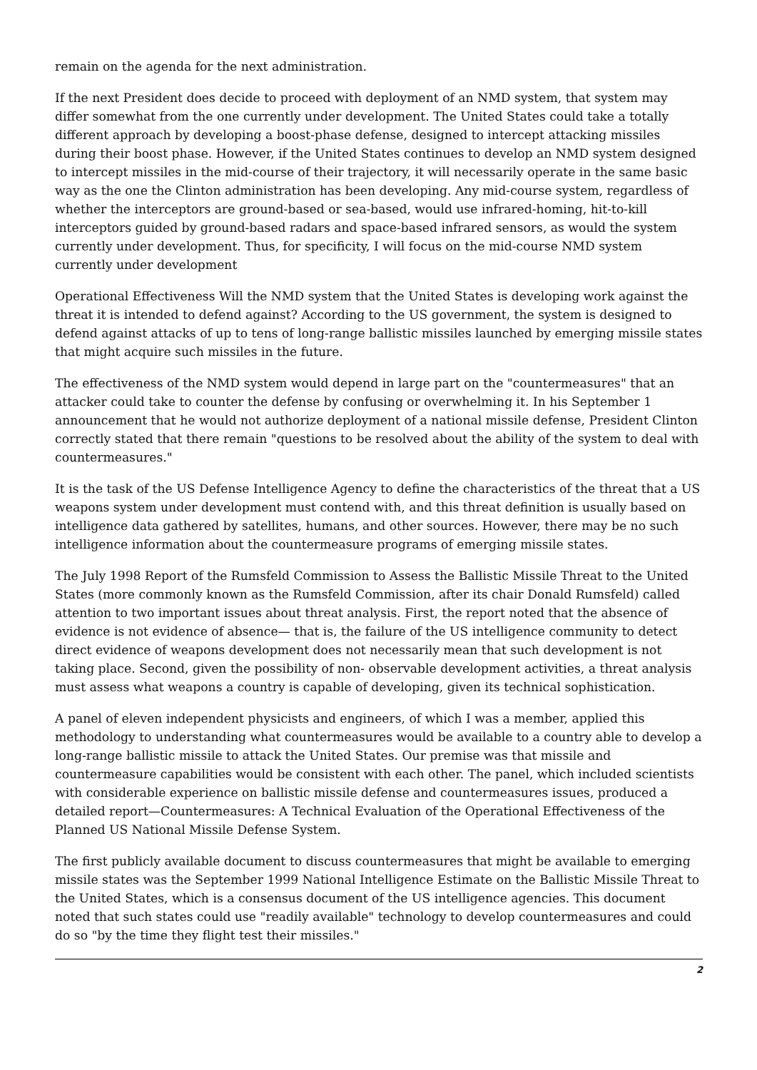remain on the agenda for the next administration.
If the next President does decide to proceed with deployment of an NMD system, that system may differ somewhat from the one currently under development. The United States could take a totally different approach by developing a boost-phase defense, designed to intercept attacking missiles during their boost phase. However, if the United States continues to develop an NMD system designed to intercept missiles in the mid-course of their trajectory, it will necessarily operate in the same basic way as the one the Clinton administration has been developing. Any mid-course system, regardless of whether the interceptors are ground-based or sea-based, would use infrared-homing, hit-to-kill interceptors guided by ground-based radars and space-based infrared sensors, as would the system currently under development. Thus, for specificity, I will focus on the mid-course NMD system currently under development
Operational Effectiveness Will the NMD system that the United States is developing work against the threat it is intended to defend against? According to the US government, the system is designed to defend against attacks of up to tens of long-range ballistic missiles launched by emerging missile states that might acquire such missiles in the future.
The effectiveness of the NMD system would depend in large part on the "countermeasures" that an attacker could take to counter the defense by confusing or overwhelming it. In his September 1 announcement that he would not authorize deployment of a national missile defense, President Clinton correctly stated that there remain "questions to be resolved about the ability of the system to deal with countermeasures."
It is the task of the US Defense Intelligence Agency to define the characteristics of the threat that a US weapons system under development must contend with, and this threat definition is usually based on intelligence data gathered by satellites, humans, and other sources. However, there may be no such intelligence information about the countermeasure programs of emerging missile states.
The July 1998 Report of the Rumsfeld Commission to Assess the Ballistic Missile Threat to the United States (more commonly known as the Rumsfeld Commission, after its chair Donald Rumsfeld) called attention to two important issues about threat analysis. First, the report noted that the absence of evidence is not evidence of absence— that is, the failure of the US intelligence community to detect direct evidence of weapons development does not necessarily mean that such development is not taking place. Second, given the possibility of non- observable development activities, a threat analysis must assess what weapons a country is capable of developing, given its technical sophistication.
A panel of eleven independent physicists and engineers, of which I was a member, applied this methodology to understanding what countermeasures would be available to a country able to develop a long-range ballistic missile to attack the United States. Our premise was that missile and countermeasure capabilities would be consistent with each other. The panel, which included scientists with considerable experience on ballistic missile defense and countermeasures issues, produced a detailed report—Countermeasures: A Technical Evaluation of the Operational Effectiveness of the Planned US National Missile Defense System.
The first publicly available document to discuss countermeasures that might be available to emerging missile states was the September 1999 National Intelligence Estimate on the Ballistic Missile Threat to the United States, which is a consensus document of the US intelligence agencies. This document noted that such states could use "readily available" technology to develop countermeasures and could do so "by the time they flight test their missiles."
2